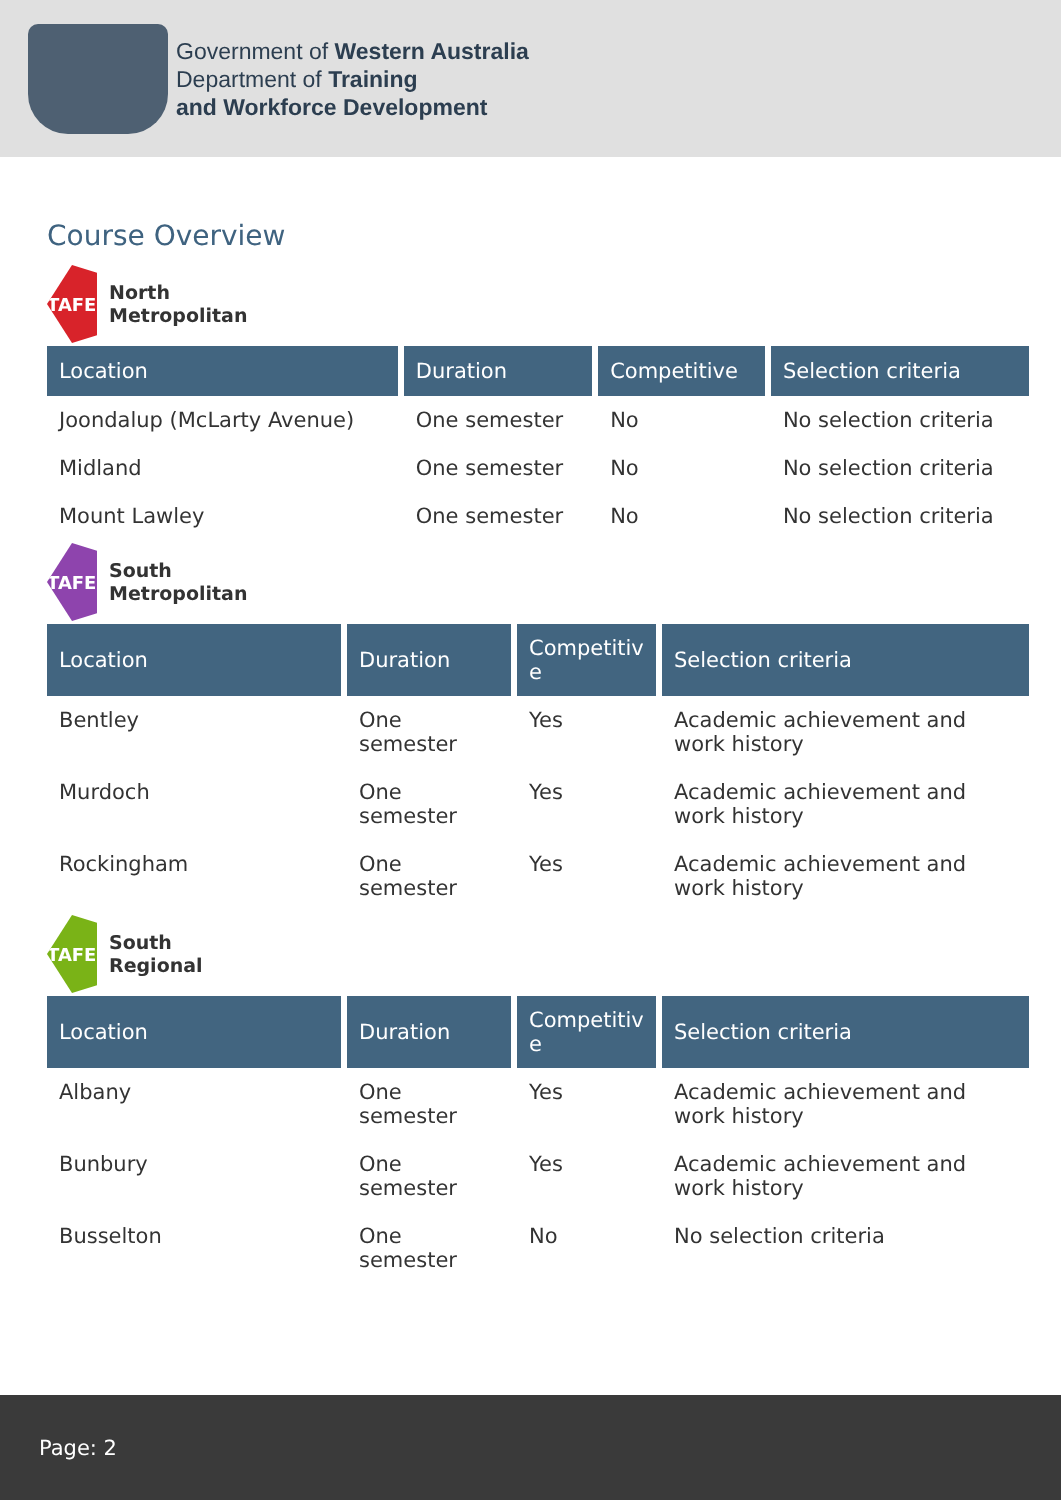Government of Western Australia
Department of Training
and Workforce Development
Course Overview
TAFE
North
Metropolitan
| Location | Duration | Competitive | Selection criteria |
| --- | --- | --- | --- |
| Joondalup (McLarty Avenue) | One semester | No | No selection criteria |
| Midland | One semester | No | No selection criteria |
| Mount Lawley | One semester | No | No selection criteria |
TAFE
South
Metropolitan
| Location | Duration | Competitiv e | Selection criteria |
| --- | --- | --- | --- |
| Bentley | One semester | Yes | Academic achievement and work history |
| Murdoch | One semester | Yes | Academic achievement and work history |
| Rockingham | One semester | Yes | Academic achievement and work history |
TAFE
South
Regional
| Location | Duration | Competitiv e | Selection criteria |
| --- | --- | --- | --- |
| Albany | One semester | Yes | Academic achievement and work history |
| Bunbury | One semester | Yes | Academic achievement and work history |
| Busselton | One semester | No | No selection criteria |
Page: 2